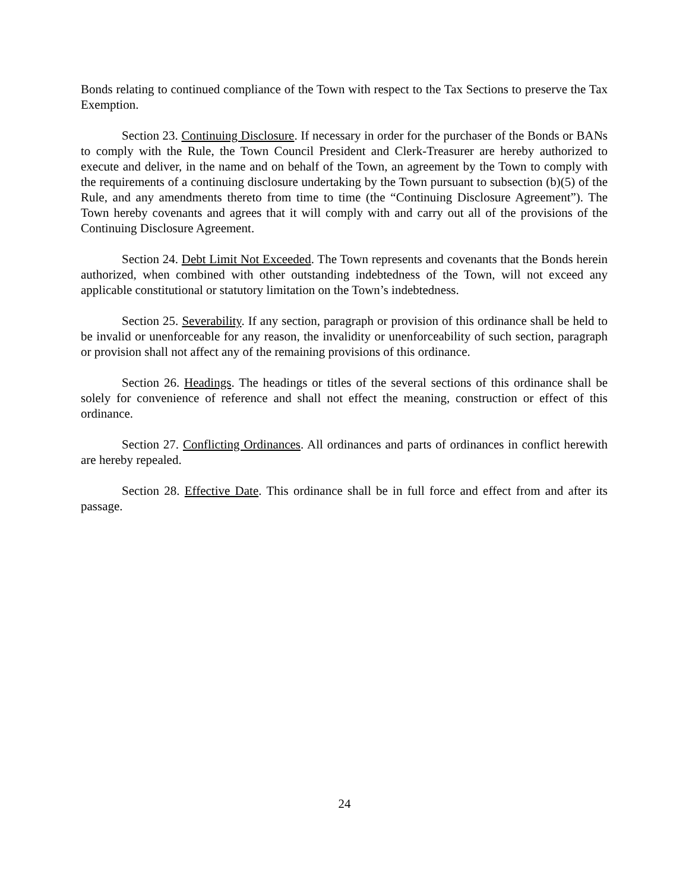Bonds relating to continued compliance of the Town with respect to the Tax Sections to preserve the Tax Exemption.
Section 23. Continuing Disclosure. If necessary in order for the purchaser of the Bonds or BANs to comply with the Rule, the Town Council President and Clerk-Treasurer are hereby authorized to execute and deliver, in the name and on behalf of the Town, an agreement by the Town to comply with the requirements of a continuing disclosure undertaking by the Town pursuant to subsection (b)(5) of the Rule, and any amendments thereto from time to time (the “Continuing Disclosure Agreement”). The Town hereby covenants and agrees that it will comply with and carry out all of the provisions of the Continuing Disclosure Agreement.
Section 24. Debt Limit Not Exceeded. The Town represents and covenants that the Bonds herein authorized, when combined with other outstanding indebtedness of the Town, will not exceed any applicable constitutional or statutory limitation on the Town’s indebtedness.
Section 25. Severability. If any section, paragraph or provision of this ordinance shall be held to be invalid or unenforceable for any reason, the invalidity or unenforceability of such section, paragraph or provision shall not affect any of the remaining provisions of this ordinance.
Section 26. Headings. The headings or titles of the several sections of this ordinance shall be solely for convenience of reference and shall not effect the meaning, construction or effect of this ordinance.
Section 27. Conflicting Ordinances. All ordinances and parts of ordinances in conflict herewith are hereby repealed.
Section 28. Effective Date. This ordinance shall be in full force and effect from and after its passage.
24